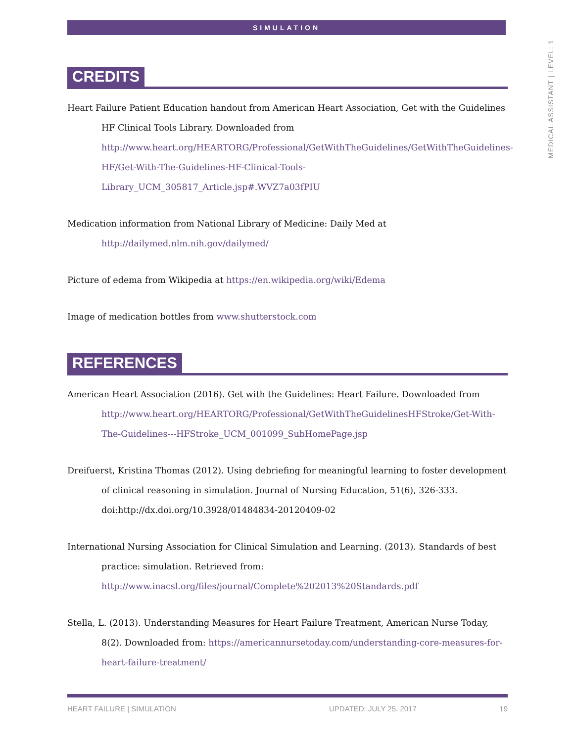SIMULATION
MEDICAL ASSISTANT | LEVEL: 1
CREDITS
Heart Failure Patient Education handout from American Heart Association, Get with the Guidelines HF Clinical Tools Library. Downloaded from http://www.heart.org/HEARTORG/Professional/GetWithTheGuidelines/GetWithTheGuidelines-HF/Get-With-The-Guidelines-HF-Clinical-Tools-Library_UCM_305817_Article.jsp#.WVZ7a03fPIU
Medication information from National Library of Medicine: Daily Med at http://dailymed.nlm.nih.gov/dailymed/
Picture of edema from Wikipedia at https://en.wikipedia.org/wiki/Edema
Image of medication bottles from www.shutterstock.com
REFERENCES
American Heart Association (2016). Get with the Guidelines: Heart Failure. Downloaded from http://www.heart.org/HEARTORG/Professional/GetWithTheGuidelinesHFStroke/Get-With-The-Guidelines---HFStroke_UCM_001099_SubHomePage.jsp
Dreifuerst, Kristina Thomas (2012). Using debriefing for meaningful learning to foster development of clinical reasoning in simulation. Journal of Nursing Education, 51(6), 326-333. doi:http://dx.doi.org/10.3928/01484834-20120409-02
International Nursing Association for Clinical Simulation and Learning. (2013). Standards of best practice: simulation. Retrieved from: http://www.inacsl.org/files/journal/Complete%202013%20Standards.pdf
Stella, L. (2013). Understanding Measures for Heart Failure Treatment, American Nurse Today, 8(2). Downloaded from: https://americannursetoday.com/understanding-core-measures-for-heart-failure-treatment/
HEART FAILURE | SIMULATION UPDATED: JULY 25, 2017 19